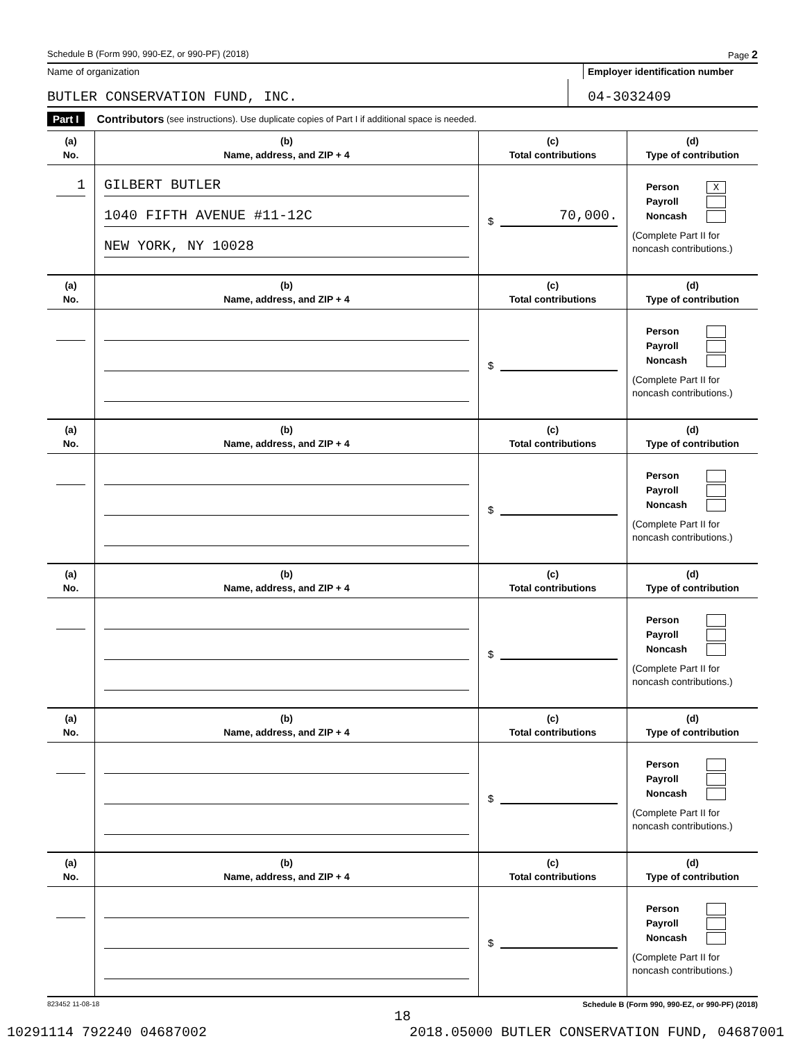Schedule B (Form 990, 990-EZ, or 990-PF) (2018) Page 2
Name of organization Employer identification number
BUTLER CONSERVATION FUND, INC. 04-3032409
Part I Contributors (see instructions). Use duplicate copies of Part I if additional space is needed.
| (a) No. | (b) Name, address, and ZIP + 4 | (c) Total contributions | (d) Type of contribution |
| --- | --- | --- | --- |
| 1 | GILBERT BUTLER 1040 FIFTH AVENUE #11-12C NEW YORK, NY 10028 | $ 70,000. | Person X Payroll Noncash (Complete Part II for noncash contributions.) |
| (a) No. | (b) Name, address, and ZIP + 4 | (c) Total contributions | (d) Type of contribution |
| | | $ | Person Payroll Noncash (Complete Part II for noncash contributions.) |
| (a) No. | (b) Name, address, and ZIP + 4 | (c) Total contributions | (d) Type of contribution |
| | | $ | Person Payroll Noncash (Complete Part II for noncash contributions.) |
| (a) No. | (b) Name, address, and ZIP + 4 | (c) Total contributions | (d) Type of contribution |
| | | $ | Person Payroll Noncash (Complete Part II for noncash contributions.) |
| (a) No. | (b) Name, address, and ZIP + 4 | (c) Total contributions | (d) Type of contribution |
| | | $ | Person Payroll Noncash (Complete Part II for noncash contributions.) |
| (a) No. | (b) Name, address, and ZIP + 4 | (c) Total contributions | (d) Type of contribution |
| | | $ | Person Payroll Noncash (Complete Part II for noncash contributions.) |
823452 11-08-18 Schedule B (Form 990, 990-EZ, or 990-PF) (2018)
18
10291114 792240 04687002 2018.05000 BUTLER CONSERVATION FUND, 04687001